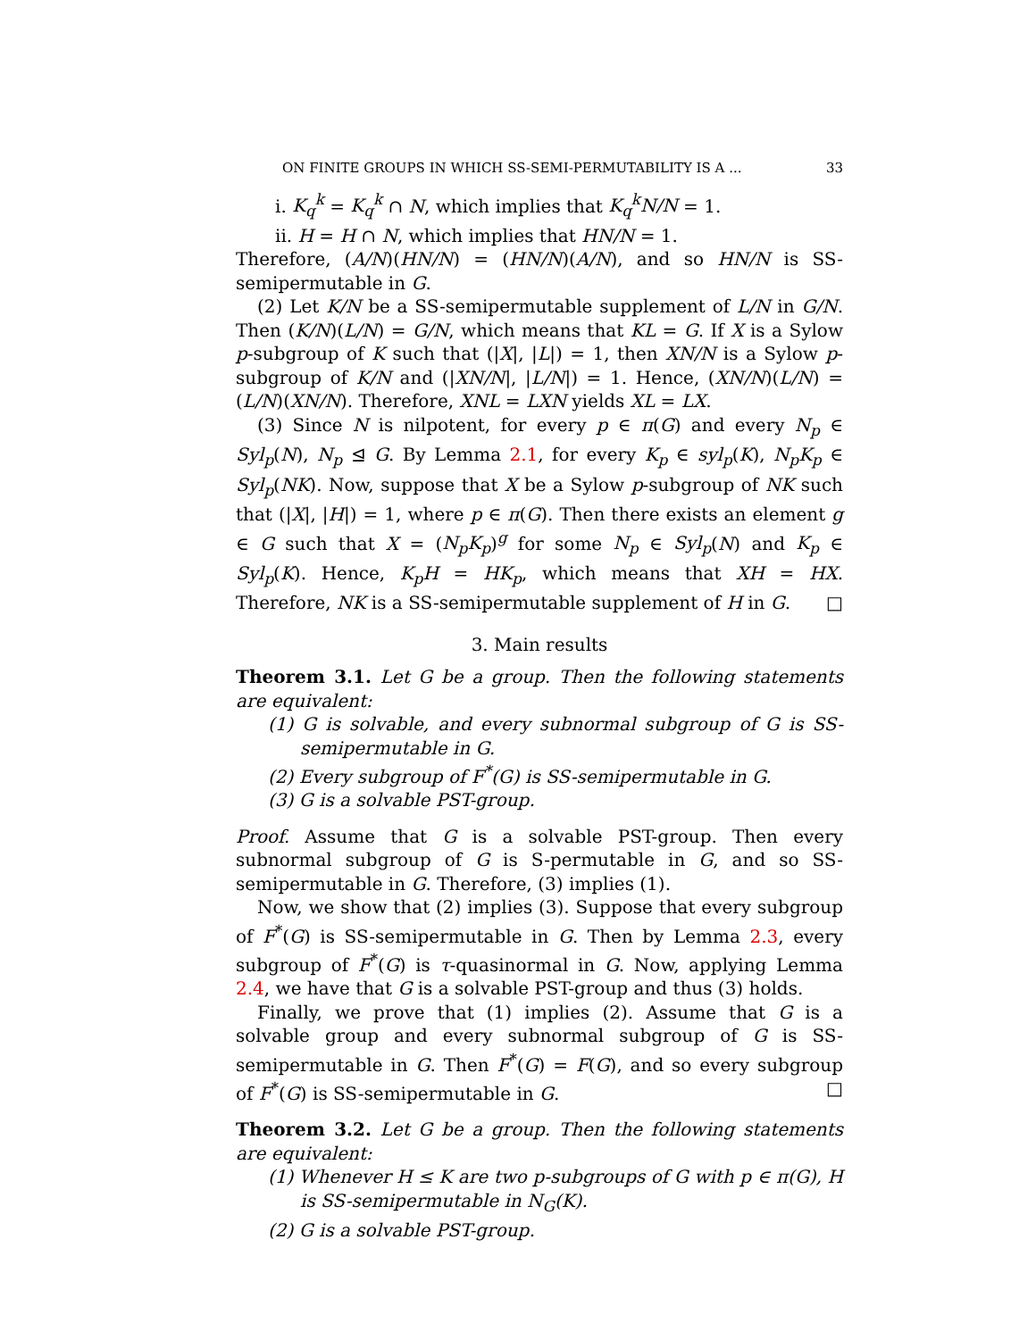ON FINITE GROUPS IN WHICH SS-SEMI-PERMUTABILITY IS A ... 33
i. K<sub>q</sub><sup>k</sup> = K<sub>q</sub><sup>k</sup> ∩ N, which implies that K<sub>q</sub><sup>k</sup>N/N = 1.
ii. H = H ∩ N, which implies that HN/N = 1.
Therefore, (A/N)(HN/N) = (HN/N)(A/N), and so HN/N is SS-semipermutable in G.
(2) Let K/N be a SS-semipermutable supplement of L/N in G/N. Then (K/N)(L/N) = G/N, which means that KL = G. If X is a Sylow p-subgroup of K such that (|X|, |L|) = 1, then XN/N is a Sylow p-subgroup of K/N and (|XN/N|, |L/N|) = 1. Hence, (XN/N)(L/N) = (L/N)(XN/N). Therefore, XNL = LXN yields XL = LX.
(3) Since N is nilpotent, for every p ∈ π(G) and every N<sub>p</sub> ∈ Syl<sub>p</sub>(N), N<sub>p</sub> ⊴ G. By Lemma 2.1, for every K<sub>p</sub> ∈ syl<sub>p</sub>(K), N<sub>p</sub>K<sub>p</sub> ∈ Syl<sub>p</sub>(NK). Now, suppose that X be a Sylow p-subgroup of NK such that (|X|, |H|) = 1, where p ∈ π(G). Then there exists an element g ∈ G such that X = (N<sub>p</sub>K<sub>p</sub>)<sup>g</sup> for some N<sub>p</sub> ∈ Syl<sub>p</sub>(N) and K<sub>p</sub> ∈ Syl<sub>p</sub>(K). Hence, K<sub>p</sub>H = HK<sub>p</sub>, which means that XH = HX. Therefore, NK is a SS-semipermutable supplement of H in G. □
3. Main results
Theorem 3.1. Let G be a group. Then the following statements are equivalent:
(1) G is solvable, and every subnormal subgroup of G is SS-semipermutable in G.
(2) Every subgroup of F<sup>*</sup>(G) is SS-semipermutable in G.
(3) G is a solvable PST-group.
Proof. Assume that G is a solvable PST-group. Then every subnormal subgroup of G is S-permutable in G, and so SS-semipermutable in G. Therefore, (3) implies (1).
Now, we show that (2) implies (3). Suppose that every subgroup of F<sup>*</sup>(G) is SS-semipermutable in G. Then by Lemma 2.3, every subgroup of F<sup>*</sup>(G) is τ-quasinormal in G. Now, applying Lemma 2.4, we have that G is a solvable PST-group and thus (3) holds.
Finally, we prove that (1) implies (2). Assume that G is a solvable group and every subnormal subgroup of G is SS-semipermutable in G. Then F<sup>*</sup>(G) = F(G), and so every subgroup of F<sup>*</sup>(G) is SS-semipermutable in G. □
Theorem 3.2. Let G be a group. Then the following statements are equivalent:
(1) Whenever H ≤ K are two p-subgroups of G with p ∈ π(G), H is SS-semipermutable in N<sub>G</sub>(K).
(2) G is a solvable PST-group.